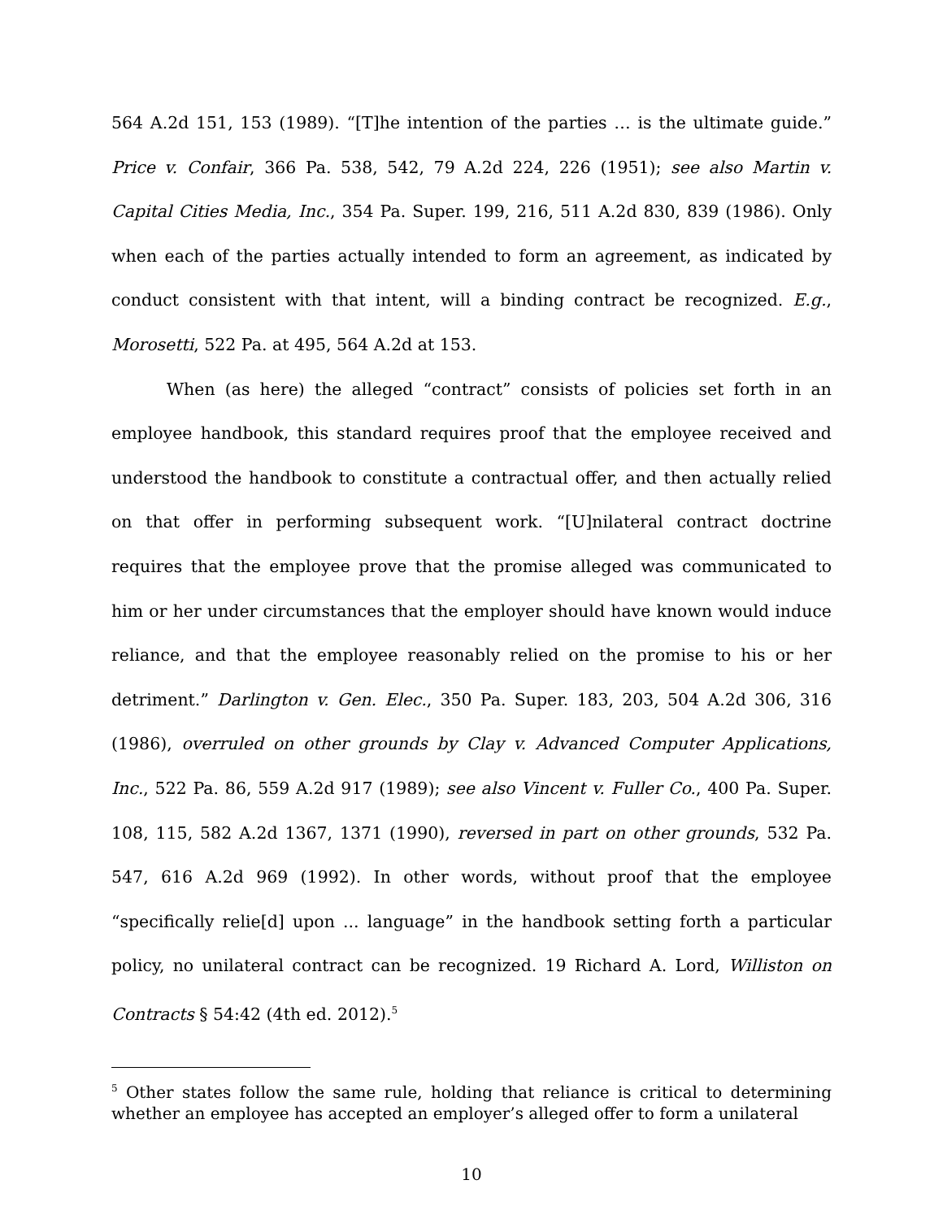564 A.2d 151, 153 (1989). “[T]he intention of the parties … is the ultimate guide.” Price v. Confair, 366 Pa. 538, 542, 79 A.2d 224, 226 (1951); see also Martin v. Capital Cities Media, Inc., 354 Pa. Super. 199, 216, 511 A.2d 830, 839 (1986). Only when each of the parties actually intended to form an agreement, as indicated by conduct consistent with that intent, will a binding contract be recognized. E.g., Morosetti, 522 Pa. at 495, 564 A.2d at 153.
When (as here) the alleged “contract” consists of policies set forth in an employee handbook, this standard requires proof that the employee received and understood the handbook to constitute a contractual offer, and then actually relied on that offer in performing subsequent work. “[U]nilateral contract doctrine requires that the employee prove that the promise alleged was communicated to him or her under circumstances that the employer should have known would induce reliance, and that the employee reasonably relied on the promise to his or her detriment.” Darlington v. Gen. Elec., 350 Pa. Super. 183, 203, 504 A.2d 306, 316 (1986), overruled on other grounds by Clay v. Advanced Computer Applications, Inc., 522 Pa. 86, 559 A.2d 917 (1989); see also Vincent v. Fuller Co., 400 Pa. Super. 108, 115, 582 A.2d 1367, 1371 (1990), reversed in part on other grounds, 532 Pa. 547, 616 A.2d 969 (1992). In other words, without proof that the employee “specifically relie[d] upon ... language” in the handbook setting forth a particular policy, no unilateral contract can be recognized. 19 Richard A. Lord, Williston on Contracts § 54:42 (4th ed. 2012).<sup>5</sup>
<sup>5</sup> Other states follow the same rule, holding that reliance is critical to determining whether an employee has accepted an employer’s alleged offer to form a unilateral
10